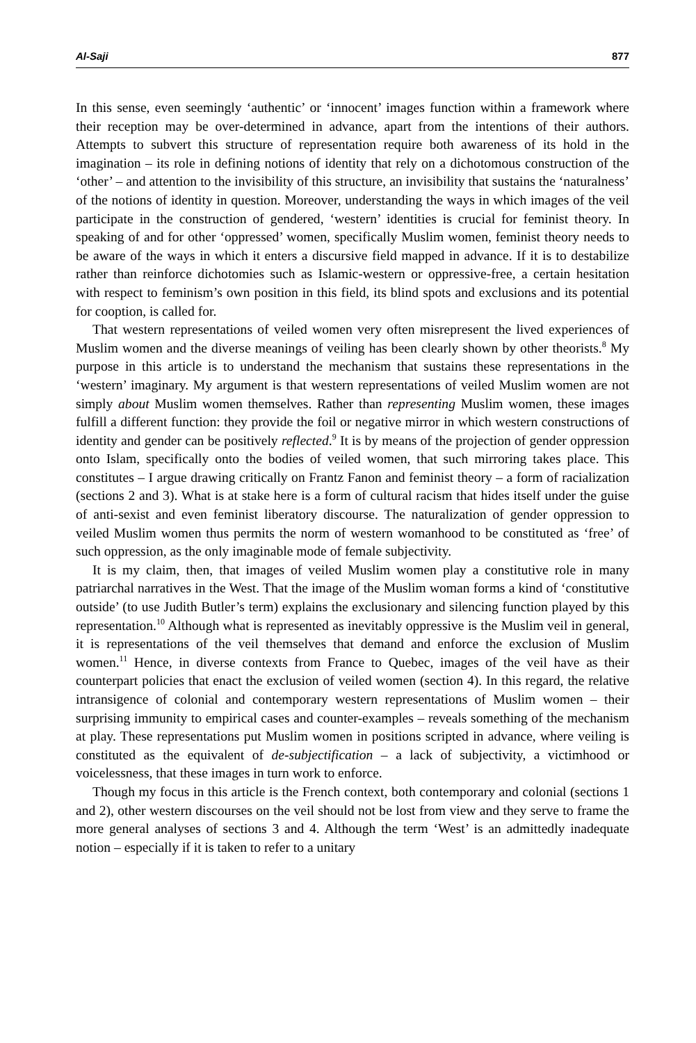Al-Saji 877
In this sense, even seemingly ‘authentic’ or ‘innocent’ images function within a framework where their reception may be over-determined in advance, apart from the intentions of their authors. Attempts to subvert this structure of representation require both awareness of its hold in the imagination – its role in defining notions of identity that rely on a dichotomous construction of the ‘other’ – and attention to the invisibility of this structure, an invisibility that sustains the ‘naturalness’ of the notions of identity in question. Moreover, understanding the ways in which images of the veil participate in the construction of gendered, ‘western’ identities is crucial for feminist theory. In speaking of and for other ‘oppressed’ women, specifically Muslim women, feminist theory needs to be aware of the ways in which it enters a discursive field mapped in advance. If it is to destabilize rather than reinforce dichotomies such as Islamic-western or oppressive-free, a certain hesitation with respect to feminism’s own position in this field, its blind spots and exclusions and its potential for cooption, is called for.
That western representations of veiled women very often misrepresent the lived experiences of Muslim women and the diverse meanings of veiling has been clearly shown by other theorists.<sup>8</sup> My purpose in this article is to understand the mechanism that sustains these representations in the ‘western’ imaginary. My argument is that western representations of veiled Muslim women are not simply about Muslim women themselves. Rather than representing Muslim women, these images fulfill a different function: they provide the foil or negative mirror in which western constructions of identity and gender can be positively reflected.<sup>9</sup> It is by means of the projection of gender oppression onto Islam, specifically onto the bodies of veiled women, that such mirroring takes place. This constitutes – I argue drawing critically on Frantz Fanon and feminist theory – a form of racialization (sections 2 and 3). What is at stake here is a form of cultural racism that hides itself under the guise of anti-sexist and even feminist liberatory discourse. The naturalization of gender oppression to veiled Muslim women thus permits the norm of western womanhood to be constituted as ‘free’ of such oppression, as the only imaginable mode of female subjectivity.
It is my claim, then, that images of veiled Muslim women play a constitutive role in many patriarchal narratives in the West. That the image of the Muslim woman forms a kind of ‘constitutive outside’ (to use Judith Butler’s term) explains the exclusionary and silencing function played by this representation.<sup>10</sup> Although what is represented as inevitably oppressive is the Muslim veil in general, it is representations of the veil themselves that demand and enforce the exclusion of Muslim women.<sup>11</sup> Hence, in diverse contexts from France to Quebec, images of the veil have as their counterpart policies that enact the exclusion of veiled women (section 4). In this regard, the relative intransigence of colonial and contemporary western representations of Muslim women – their surprising immunity to empirical cases and counter-examples – reveals something of the mechanism at play. These representations put Muslim women in positions scripted in advance, where veiling is constituted as the equivalent of de-subjectification – a lack of subjectivity, a victimhood or voicelessness, that these images in turn work to enforce.
Though my focus in this article is the French context, both contemporary and colonial (sections 1 and 2), other western discourses on the veil should not be lost from view and they serve to frame the more general analyses of sections 3 and 4. Although the term ‘West’ is an admittedly inadequate notion – especially if it is taken to refer to a unitary